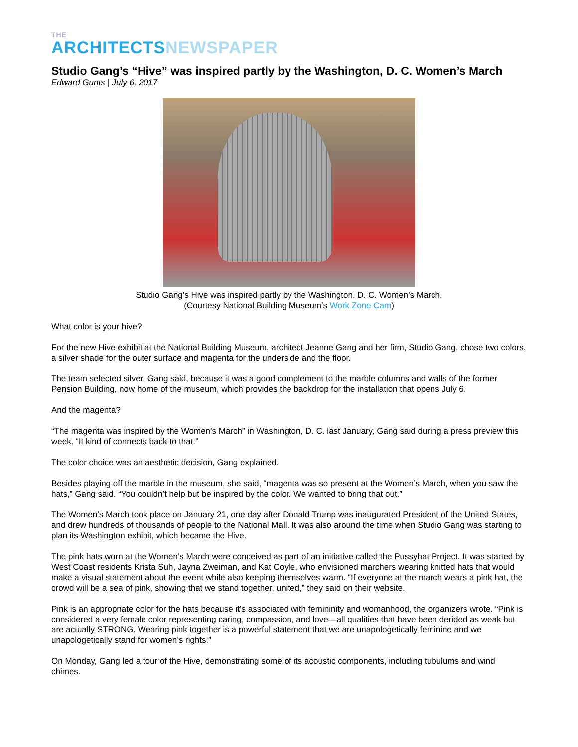THE
ARCHITECTS NEWSPAPER
Studio Gang’s “Hive” was inspired partly by the Washington, D. C. Women’s March
Edward Gunts | July 6, 2017
Studio Gang’s Hive was inspired partly by the Washington, D. C. Women’s March.
(Courtesy National Building Museum’s Work Zone Cam)
What color is your hive?
For the new Hive exhibit at the National Building Museum, architect Jeanne Gang and her firm, Studio Gang, chose two colors, a silver shade for the outer surface and magenta for the underside and the floor.
The team selected silver, Gang said, because it was a good complement to the marble columns and walls of the former Pension Building, now home of the museum, which provides the backdrop for the installation that opens July 6.
And the magenta?
“The magenta was inspired by the Women’s March” in Washington, D. C. last January, Gang said during a press preview this week. “It kind of connects back to that.”
The color choice was an aesthetic decision, Gang explained.
Besides playing off the marble in the museum, she said, “magenta was so present at the Women’s March, when you saw the hats,” Gang said. “You couldn’t help but be inspired by the color. We wanted to bring that out.”
The Women’s March took place on January 21, one day after Donald Trump was inaugurated President of the United States, and drew hundreds of thousands of people to the National Mall. It was also around the time when Studio Gang was starting to plan its Washington exhibit, which became the Hive.
The pink hats worn at the Women’s March were conceived as part of an initiative called the Pussyhat Project. It was started by West Coast residents Krista Suh, Jayna Zweiman, and Kat Coyle, who envisioned marchers wearing knitted hats that would make a visual statement about the event while also keeping themselves warm. “If everyone at the march wears a pink hat, the crowd will be a sea of pink, showing that we stand together, united,” they said on their website.
Pink is an appropriate color for the hats because it’s associated with femininity and womanhood, the organizers wrote. “Pink is considered a very female color representing caring, compassion, and love—all qualities that have been derided as weak but are actually STRONG. Wearing pink together is a powerful statement that we are unapologetically feminine and we unapologetically stand for women’s rights.”
On Monday, Gang led a tour of the Hive, demonstrating some of its acoustic components, including tubulums and wind chimes.